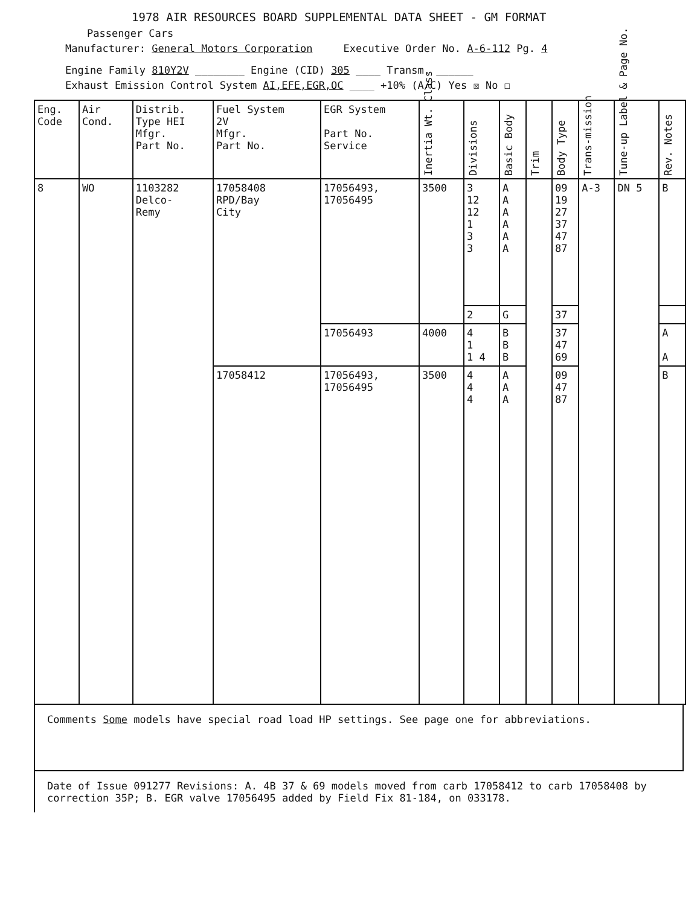1978 AIR RESOURCES BOARD SUPPLEMENTAL DATA SHEET - GM FORMAT
Passenger Cars
Manufacturer: General Motors Corporation Executive Order No. A-6-112 Pg. 4
Engine Family 810Y2V ________ Engine (CID) 305 ____ Transm. ______
Exhaust Emission Control System AI,EFE,EGR,OC ____ +10% (A/C) Yes ☒ No ☐
| Eng. Code | Air Cond. | Distrib. Type HEI Mfgr. Part No. | Fuel System 2V Mfgr. Part No. | EGR System Part No. Service | Inertia Wt. Class | Divisions | Basic Body | Trim | Body Type | Trans-mission | Tune-up Label & Page No. | Rev. Notes |
| --- | --- | --- | --- | --- | --- | --- | --- | --- | --- | --- | --- | --- |
| 8 | WO | 1103282 Delco- Remy | 17058408 RPD/Bay City | 17056493, 17056495 | 3500 | 3 12 12 1 3 3 | A A A A A A | | 09 19 27 37 47 87 | A-3 | DN 5 | B |
| | | | | | | 2 | G | | 37 | | | |
| | | | | 17056493 | 4000 | 4 1 1 4 | B B B | | 37 47 69 | | | A A |
| | | | 17058412 | 17056493, 17056495 | 3500 | 4 4 4 | A A A | | 09 47 87 | | | B |
Comments Some models have special road load HP settings. See page one for abbreviations.
Date of Issue 091277 Revisions: A. 4B 37 & 69 models moved from carb 17058412 to carb 17058408 by correction 35P; B. EGR valve 17056495 added by Field Fix 81-184, on 033178.